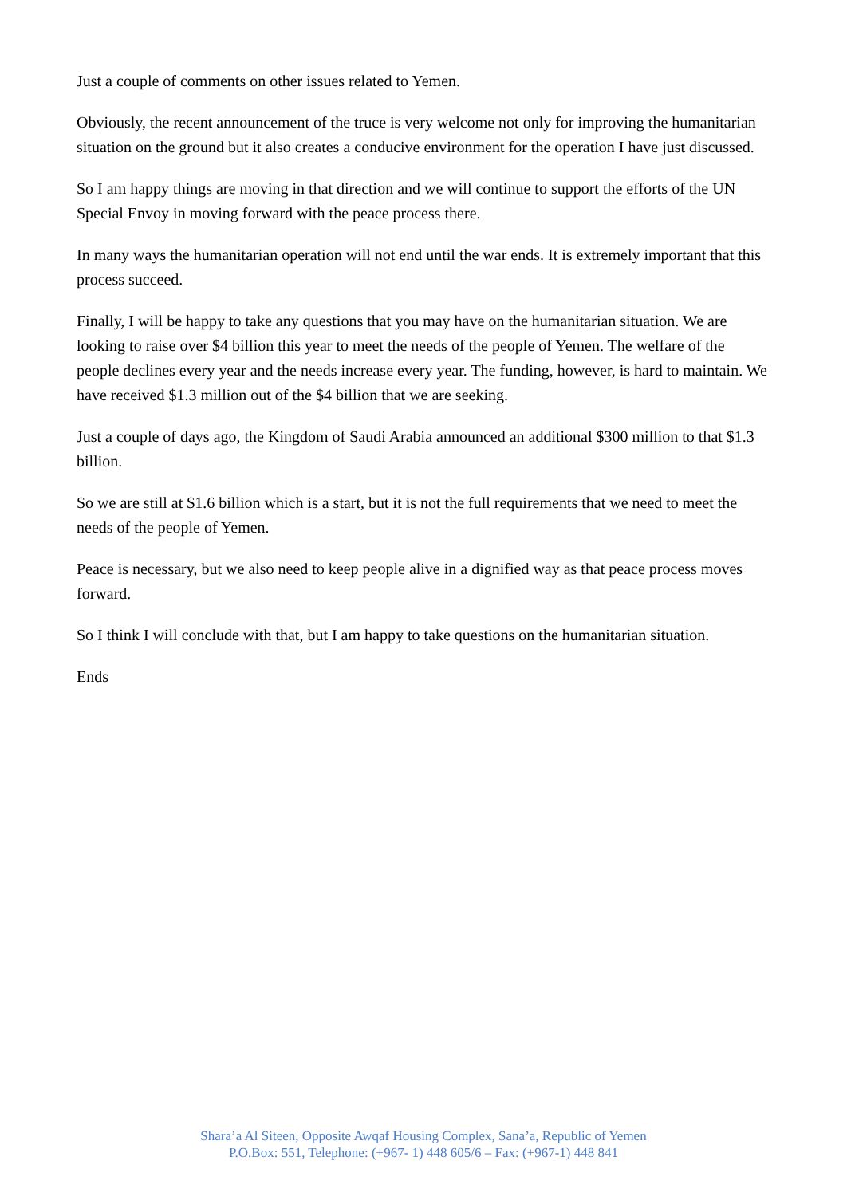Just a couple of comments on other issues related to Yemen.
Obviously, the recent announcement of the truce is very welcome not only for improving the humanitarian situation on the ground but it also creates a conducive environment for the operation I have just discussed.
So I am happy things are moving in that direction and we will continue to support the efforts of the UN Special Envoy in moving forward with the peace process there.
In many ways the humanitarian operation will not end until the war ends. It is extremely important that this process succeed.
Finally, I will be happy to take any questions that you may have on the humanitarian situation. We are looking to raise over $4 billion this year to meet the needs of the people of Yemen. The welfare of the people declines every year and the needs increase every year. The funding, however, is hard to maintain. We have received $1.3 million out of the $4 billion that we are seeking.
Just a couple of days ago, the Kingdom of Saudi Arabia announced an additional $300 million to that $1.3 billion.
So we are still at $1.6 billion which is a start, but it is not the full requirements that we need to meet the needs of the people of Yemen.
Peace is necessary, but we also need to keep people alive in a dignified way as that peace process moves forward.
So I think I will conclude with that, but I am happy to take questions on the humanitarian situation.
Ends
Shara’a Al Siteen, Opposite Awqaf Housing Complex, Sana’a, Republic of Yemen
P.O.Box: 551, Telephone: (+967- 1) 448 605/6 – Fax: (+967-1) 448 841